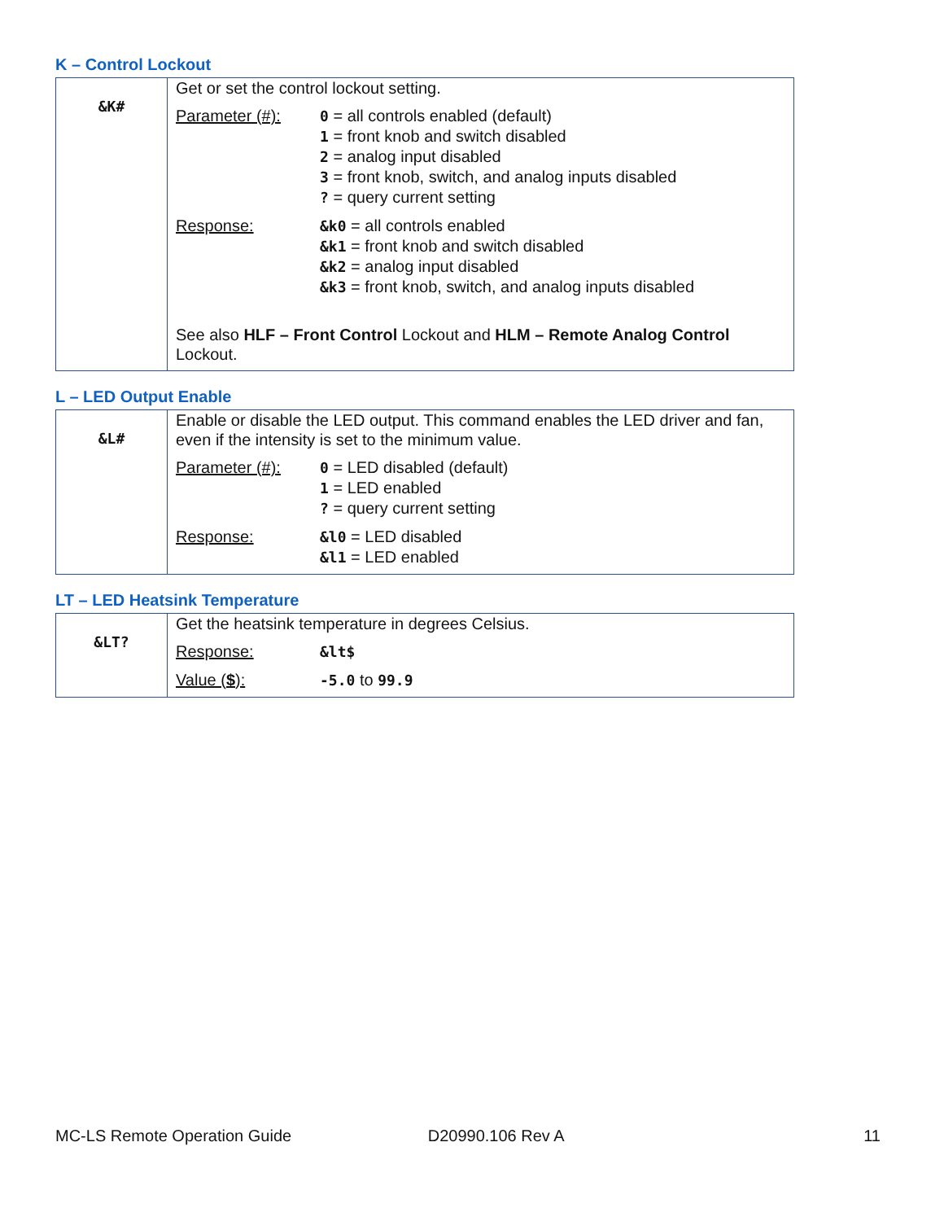K – Control Lockout
| &K# | Get or set the control lockout setting. / Parameter (#): / 0 = all controls enabled (default) 1 = front knob and switch disabled 2 = analog input disabled 3 = front knob, switch, and analog inputs disabled ? = query current setting / / Response: / &k0 = all controls enabled &k1 = front knob and switch disabled &k2 = analog input disabled &k3 = front knob, switch, and analog inputs disabled / See also HLF – Front Control Lockout and HLM – Remote Analog Control Lockout. |
L – LED Output Enable
| &L# | Enable or disable the LED output. This command enables the LED driver and fan, even if the intensity is set to the minimum value. / Parameter (#): / 0 = LED disabled (default) 1 = LED enabled ? = query current setting / / Response: / &l0 = LED disabled &l1 = LED enabled / |
LT – LED Heatsink Temperature
| &LT? | Get the heatsink temperature in degrees Celsius. / Response: / &lt$ / / Value ( $ ): / -5.0 to 99.9 / |
MC-LS Remote Operation Guide D20990.106 Rev A 11